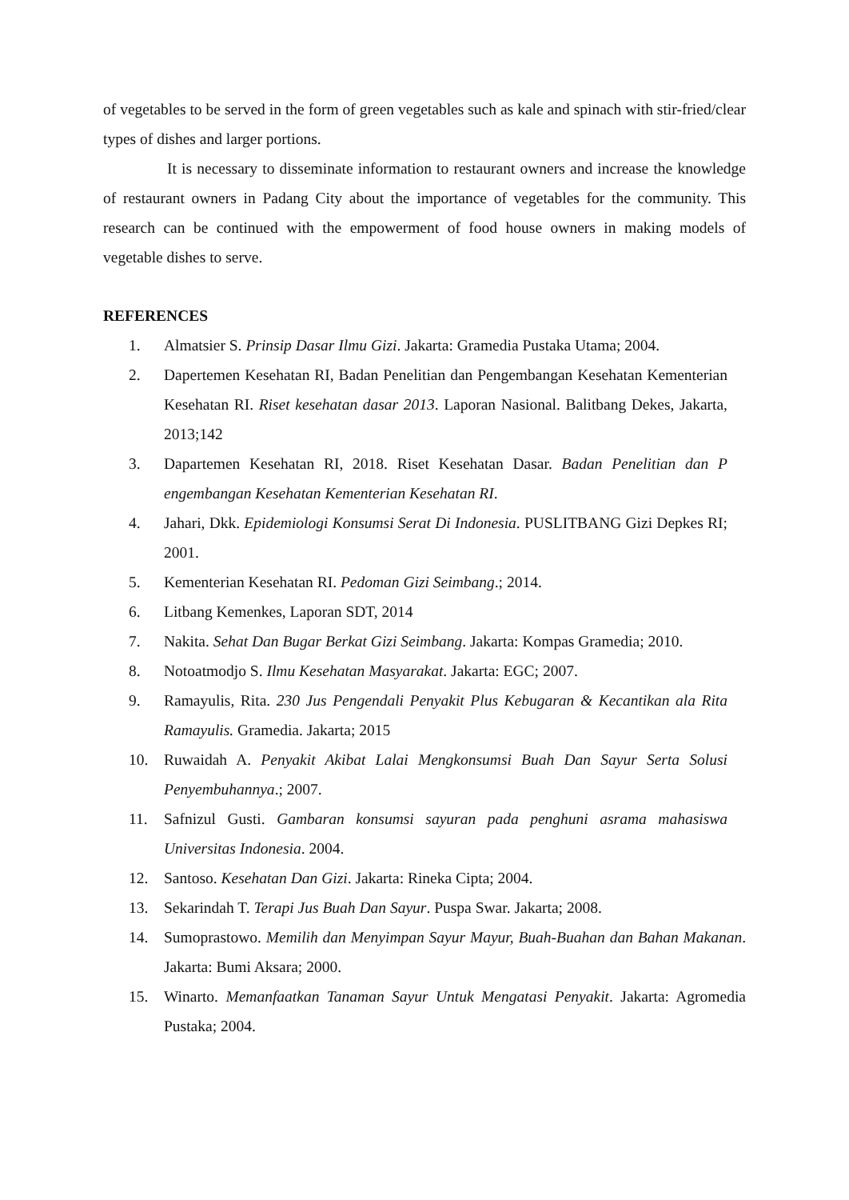of vegetables to be served in the form of green vegetables such as kale and spinach with stir-fried/clear types of dishes and larger portions.
It is necessary to disseminate information to restaurant owners and increase the knowledge of restaurant owners in Padang City about the importance of vegetables for the community. This research can be continued with the empowerment of food house owners in making models of vegetable dishes to serve.
REFERENCES
1. Almatsier S. Prinsip Dasar Ilmu Gizi. Jakarta: Gramedia Pustaka Utama; 2004.
2. Dapertemen Kesehatan RI, Badan Penelitian dan Pengembangan Kesehatan Kementerian Kesehatan RI. Riset kesehatan dasar 2013. Laporan Nasional. Balitbang Dekes, Jakarta, 2013;142
3. Dapartemen Kesehatan RI, 2018. Riset Kesehatan Dasar. Badan Penelitian dan P engembangan Kesehatan Kementerian Kesehatan RI.
4. Jahari, Dkk. Epidemiologi Konsumsi Serat Di Indonesia. PUSLITBANG Gizi Depkes RI; 2001.
5. Kementerian Kesehatan RI. Pedoman Gizi Seimbang.; 2014.
6. Litbang Kemenkes, Laporan SDT, 2014
7. Nakita. Sehat Dan Bugar Berkat Gizi Seimbang. Jakarta: Kompas Gramedia; 2010.
8. Notoatmodjo S. Ilmu Kesehatan Masyarakat. Jakarta: EGC; 2007.
9. Ramayulis, Rita. 230 Jus Pengendali Penyakit Plus Kebugaran & Kecantikan ala Rita Ramayulis. Gramedia. Jakarta; 2015
10. Ruwaidah A. Penyakit Akibat Lalai Mengkonsumsi Buah Dan Sayur Serta Solusi Penyembuhannya.; 2007.
11. Safnizul Gusti. Gambaran konsumsi sayuran pada penghuni asrama mahasiswa Universitas Indonesia. 2004.
12. Santoso. Kesehatan Dan Gizi. Jakarta: Rineka Cipta; 2004.
13. Sekarindah T. Terapi Jus Buah Dan Sayur. Puspa Swar. Jakarta; 2008.
14. Sumoprastowo. Memilih dan Menyimpan Sayur Mayur, Buah-Buahan dan Bahan Makanan. Jakarta: Bumi Aksara; 2000.
15. Winarto. Memanfaatkan Tanaman Sayur Untuk Mengatasi Penyakit. Jakarta: Agromedia Pustaka; 2004.